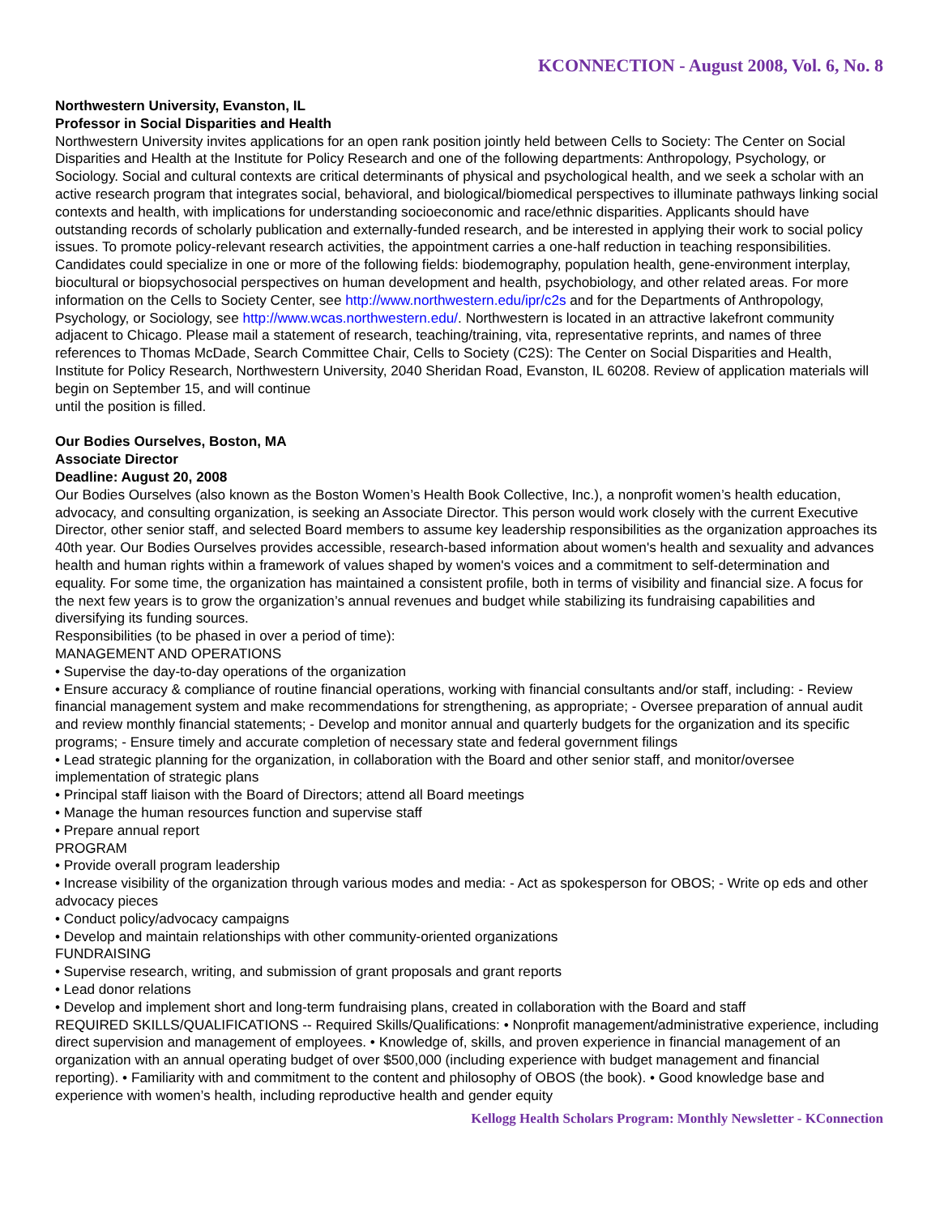KCONNECTION - August 2008, Vol. 6, No. 8
Northwestern University, Evanston, IL
Professor in Social Disparities and Health
Northwestern University invites applications for an open rank position jointly held between Cells to Society: The Center on Social Disparities and Health at the Institute for Policy Research and one of the following departments: Anthropology, Psychology, or Sociology. Social and cultural contexts are critical determinants of physical and psychological health, and we seek a scholar with an active research program that integrates social, behavioral, and biological/biomedical perspectives to illuminate pathways linking social contexts and health, with implications for understanding socioeconomic and race/ethnic disparities. Applicants should have outstanding records of scholarly publication and externally-funded research, and be interested in applying their work to social policy issues. To promote policy-relevant research activities, the appointment carries a one-half reduction in teaching responsibilities. Candidates could specialize in one or more of the following fields: biodemography, population health, gene-environment interplay, biocultural or biopsychosocial perspectives on human development and health, psychobiology, and other related areas. For more information on the Cells to Society Center, see http://www.northwestern.edu/ipr/c2s and for the Departments of Anthropology, Psychology, or Sociology, see http://www.wcas.northwestern.edu/. Northwestern is located in an attractive lakefront community adjacent to Chicago. Please mail a statement of research, teaching/training, vita, representative reprints, and names of three references to Thomas McDade, Search Committee Chair, Cells to Society (C2S): The Center on Social Disparities and Health, Institute for Policy Research, Northwestern University, 2040 Sheridan Road, Evanston, IL 60208. Review of application materials will begin on September 15, and will continue
until the position is filled.
Our Bodies Ourselves, Boston, MA
Associate Director
Deadline: August 20, 2008
Our Bodies Ourselves (also known as the Boston Women’s Health Book Collective, Inc.), a nonprofit women’s health education, advocacy, and consulting organization, is seeking an Associate Director. This person would work closely with the current Executive Director, other senior staff, and selected Board members to assume key leadership responsibilities as the organization approaches its 40th year. Our Bodies Ourselves provides accessible, research-based information about women's health and sexuality and advances health and human rights within a framework of values shaped by women's voices and a commitment to self-determination and equality. For some time, the organization has maintained a consistent profile, both in terms of visibility and financial size. A focus for the next few years is to grow the organization’s annual revenues and budget while stabilizing its fundraising capabilities and diversifying its funding sources.
Responsibilities (to be phased in over a period of time):
MANAGEMENT AND OPERATIONS
• Supervise the day-to-day operations of the organization
• Ensure accuracy & compliance of routine financial operations, working with financial consultants and/or staff, including: - Review financial management system and make recommendations for strengthening, as appropriate; - Oversee preparation of annual audit and review monthly financial statements; - Develop and monitor annual and quarterly budgets for the organization and its specific programs; - Ensure timely and accurate completion of necessary state and federal government filings
• Lead strategic planning for the organization, in collaboration with the Board and other senior staff, and monitor/oversee implementation of strategic plans
• Principal staff liaison with the Board of Directors; attend all Board meetings
• Manage the human resources function and supervise staff
• Prepare annual report
PROGRAM
• Provide overall program leadership
• Increase visibility of the organization through various modes and media: - Act as spokesperson for OBOS; - Write op eds and other advocacy pieces
• Conduct policy/advocacy campaigns
• Develop and maintain relationships with other community-oriented organizations
FUNDRAISING
• Supervise research, writing, and submission of grant proposals and grant reports
• Lead donor relations
• Develop and implement short and long-term fundraising plans, created in collaboration with the Board and staff
REQUIRED SKILLS/QUALIFICATIONS -- Required Skills/Qualifications: • Nonprofit management/administrative experience, including direct supervision and management of employees. • Knowledge of, skills, and proven experience in financial management of an organization with an annual operating budget of over $500,000 (including experience with budget management and financial reporting). • Familiarity with and commitment to the content and philosophy of OBOS (the book). • Good knowledge base and experience with women’s health, including reproductive health and gender equity
Kellogg Health Scholars Program: Monthly Newsletter - KConnection